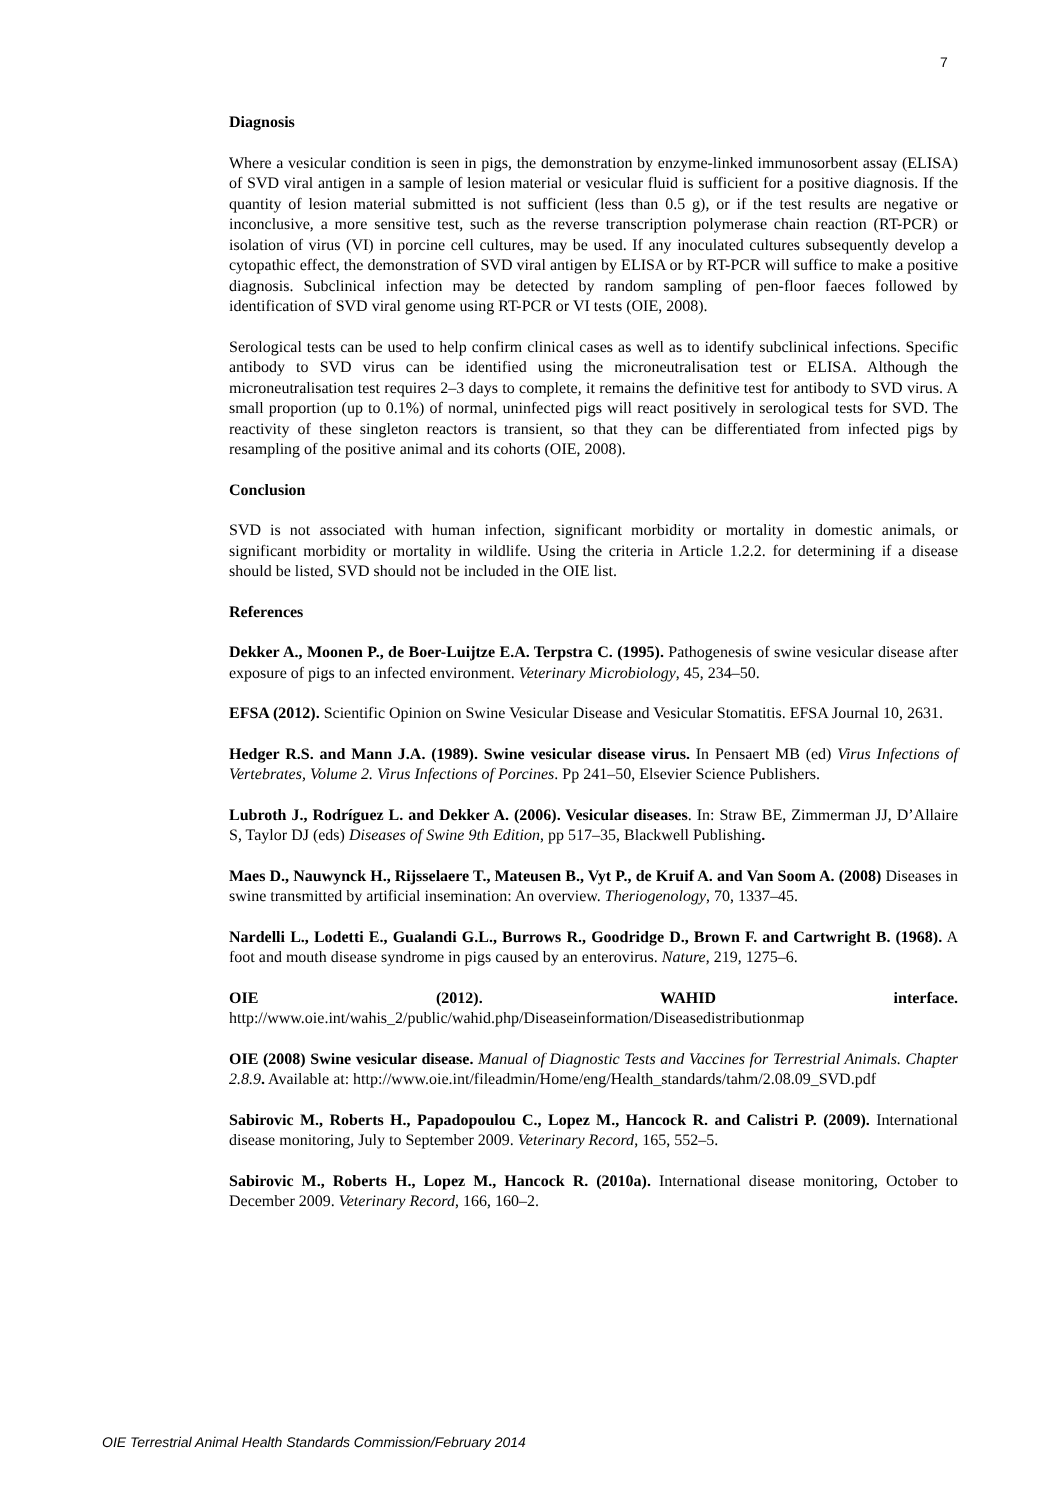7
Diagnosis
Where a vesicular condition is seen in pigs, the demonstration by enzyme-linked immunosorbent assay (ELISA) of SVD viral antigen in a sample of lesion material or vesicular fluid is sufficient for a positive diagnosis. If the quantity of lesion material submitted is not sufficient (less than 0.5 g), or if the test results are negative or inconclusive, a more sensitive test, such as the reverse transcription polymerase chain reaction (RT-PCR) or isolation of virus (VI) in porcine cell cultures, may be used. If any inoculated cultures subsequently develop a cytopathic effect, the demonstration of SVD viral antigen by ELISA or by RT-PCR will suffice to make a positive diagnosis. Subclinical infection may be detected by random sampling of pen-floor faeces followed by identification of SVD viral genome using RT-PCR or VI tests (OIE, 2008).
Serological tests can be used to help confirm clinical cases as well as to identify subclinical infections. Specific antibody to SVD virus can be identified using the microneutralisation test or ELISA. Although the microneutralisation test requires 2–3 days to complete, it remains the definitive test for antibody to SVD virus. A small proportion (up to 0.1%) of normal, uninfected pigs will react positively in serological tests for SVD. The reactivity of these singleton reactors is transient, so that they can be differentiated from infected pigs by resampling of the positive animal and its cohorts (OIE, 2008).
Conclusion
SVD is not associated with human infection, significant morbidity or mortality in domestic animals, or significant morbidity or mortality in wildlife. Using the criteria in Article 1.2.2. for determining if a disease should be listed, SVD should not be included in the OIE list.
References
Dekker A., Moonen P., de Boer-Luijtze E.A. Terpstra C. (1995). Pathogenesis of swine vesicular disease after exposure of pigs to an infected environment. Veterinary Microbiology, 45, 234–50.
EFSA (2012). Scientific Opinion on Swine Vesicular Disease and Vesicular Stomatitis. EFSA Journal 10, 2631.
Hedger R.S. and Mann J.A. (1989). Swine vesicular disease virus. In Pensaert MB (ed) Virus Infections of Vertebrates, Volume 2. Virus Infections of Porcines. Pp 241–50, Elsevier Science Publishers.
Lubroth J., Rodríguez L. and Dekker A. (2006). Vesicular diseases. In: Straw BE, Zimmerman JJ, D’Allaire S, Taylor DJ (eds) Diseases of Swine 9th Edition, pp 517–35, Blackwell Publishing.
Maes D., Nauwynck H., Rijsselaere T., Mateusen B., Vyt P., de Kruif A. and Van Soom A. (2008) Diseases in swine transmitted by artificial insemination: An overview. Theriogenology, 70, 1337–45.
Nardelli L., Lodetti E., Gualandi G.L., Burrows R., Goodridge D., Brown F. and Cartwright B. (1968). A foot and mouth disease syndrome in pigs caused by an enterovirus. Nature, 219, 1275–6.
OIE (2012). WAHID interface. http://www.oie.int/wahis_2/public/wahid.php/Diseaseinformation/Diseasedistributionmap
OIE (2008) Swine vesicular disease. Manual of Diagnostic Tests and Vaccines for Terrestrial Animals. Chapter 2.8.9. Available at: http://www.oie.int/fileadmin/Home/eng/Health_standards/tahm/2.08.09_SVD.pdf
Sabirovic M., Roberts H., Papadopoulou C., Lopez M., Hancock R. and Calistri P. (2009). International disease monitoring, July to September 2009. Veterinary Record, 165, 552–5.
Sabirovic M., Roberts H., Lopez M., Hancock R. (2010a). International disease monitoring, October to December 2009. Veterinary Record, 166, 160–2.
OIE Terrestrial Animal Health Standards Commission/February 2014